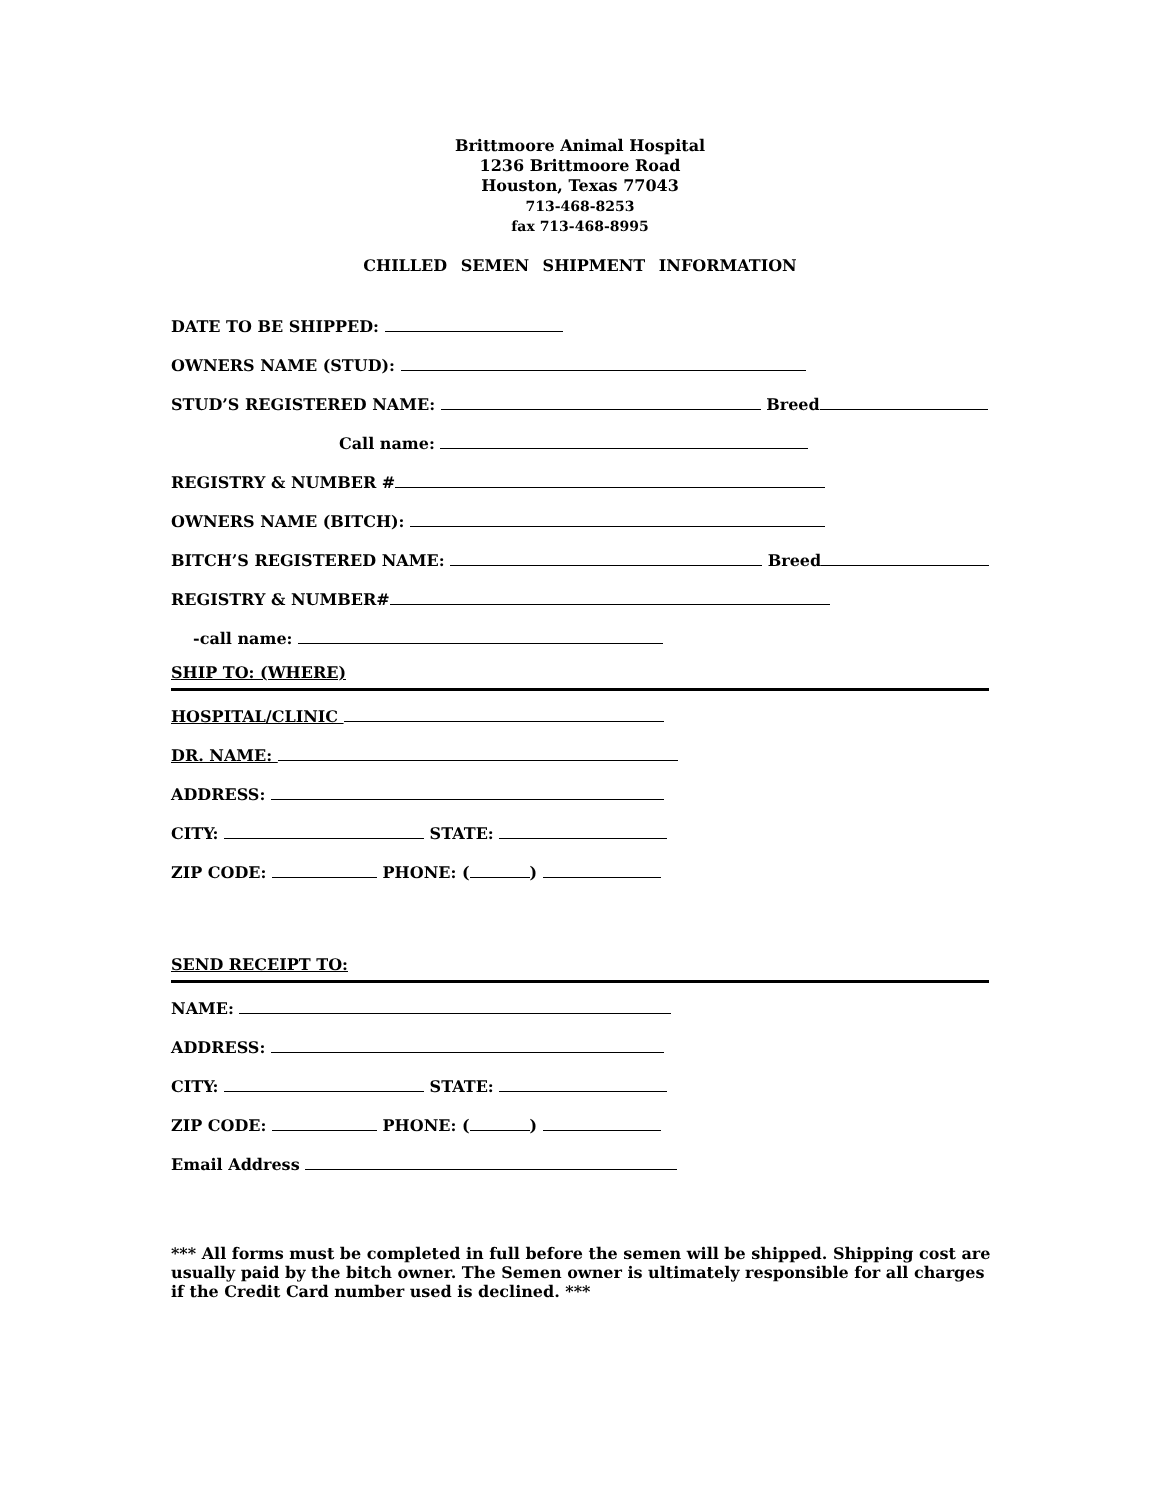Brittmoore Animal Hospital
1236 Brittmoore Road
Houston, Texas 77043
713-468-8253
fax 713-468-8995
CHILLED SEMEN SHIPMENT INFORMATION
DATE TO BE SHIPPED:
OWNERS NAME (STUD):
STUD’S REGISTERED NAME: Breed
Call name:
REGISTRY & NUMBER #
OWNERS NAME (BITCH):
BITCH’S REGISTERED NAME: Breed
REGISTRY & NUMBER#
-call name:
SHIP TO: (WHERE)
HOSPITAL/CLINIC
DR. NAME:
ADDRESS:
CITY: STATE:
ZIP CODE: PHONE: ( )
SEND RECEIPT TO:
NAME:
ADDRESS:
CITY: STATE:
ZIP CODE: PHONE: ( )
Email Address
*** All forms must be completed in full before the semen will be shipped. Shipping cost are usually paid by the bitch owner. The Semen owner is ultimately responsible for all charges if the Credit Card number used is declined. ***